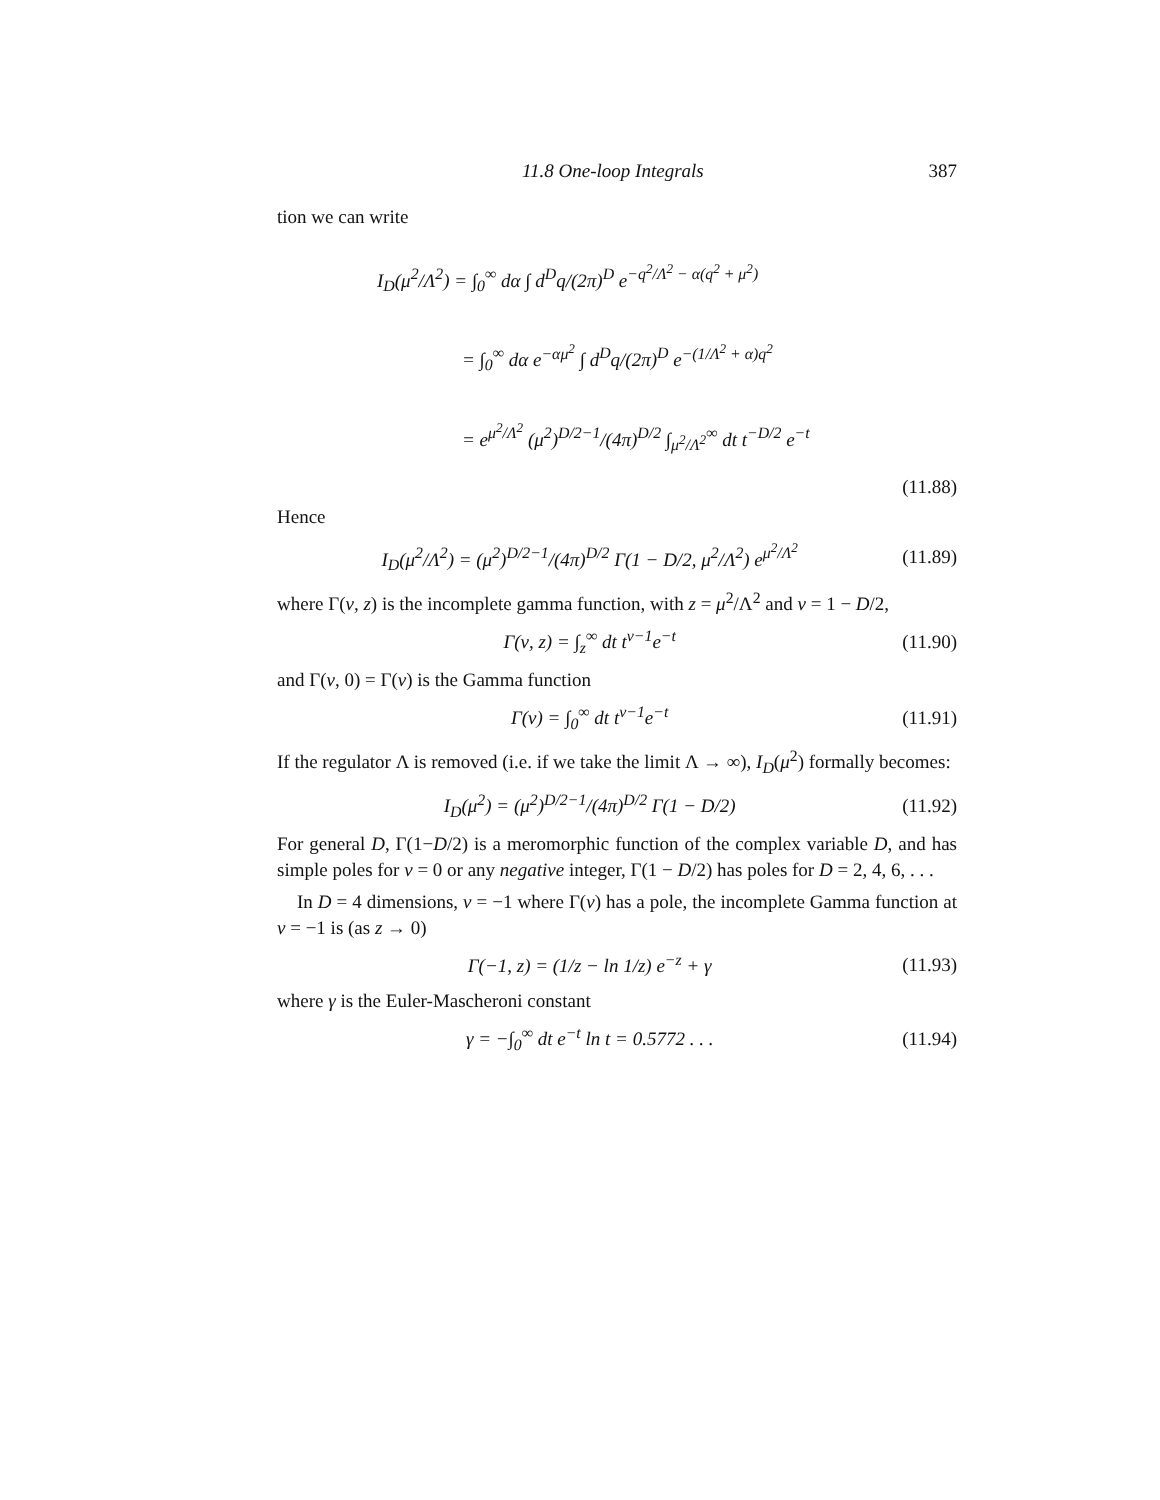11.8 One-loop Integrals 387
tion we can write
I<sub>D</sub>(μ<sup>2</sup>/Λ<sup>2</sup>) = ∫<sub>0</sub><sup>∞</sup> dα ∫ d<sup>D</sup>q/(2π)<sup>D</sup> e<sup>−q<sup>2</sup>/Λ<sup>2</sup> − α(q<sup>2</sup> + μ<sup>2</sup>)</sup>
= ∫<sub>0</sub><sup>∞</sup> dα e<sup>−αμ<sup>2</sup></sup> ∫ d<sup>D</sup>q/(2π)<sup>D</sup> e<sup>−(1/Λ<sup>2</sup> + α)q<sup>2</sup></sup>
= e<sup>μ<sup>2</sup>/Λ<sup>2</sup></sup> (μ<sup>2</sup>)<sup>D/2−1</sup>/(4π)<sup>D/2</sup> ∫<sub>μ<sup>2</sup>/Λ<sup>2</sup></sub><sup>∞</sup> dt t<sup>−D/2</sup> e<sup>−t</sup>
(11.88)
Hence
I<sub>D</sub>(μ<sup>2</sup>/Λ<sup>2</sup>) = (μ<sup>2</sup>)<sup>D/2−1</sup>/(4π)<sup>D/2</sup> Γ(1 − D/2, μ<sup>2</sup>/Λ<sup>2</sup>) e<sup>μ<sup>2</sup>/Λ<sup>2</sup></sup> (11.89)
where Γ(ν, z) is the incomplete gamma function, with z = μ<sup>2</sup>/Λ<sup>2</sup> and ν = 1 − D/2,
Γ(ν, z) = ∫<sub>z</sub><sup>∞</sup> dt t<sup>ν−1</sup>e<sup>−t</sup> (11.90)
and Γ(ν, 0) = Γ(ν) is the Gamma function
Γ(ν) = ∫<sub>0</sub><sup>∞</sup> dt t<sup>ν−1</sup>e<sup>−t</sup> (11.91)
If the regulator Λ is removed (i.e. if we take the limit Λ → ∞), I<sub>D</sub>(μ<sup>2</sup>) formally becomes:
I<sub>D</sub>(μ<sup>2</sup>) = (μ<sup>2</sup>)<sup>D/2−1</sup>/(4π)<sup>D/2</sup> Γ(1 − D/2) (11.92)
For general D, Γ(1−D/2) is a meromorphic function of the complex variable D, and has simple poles for ν = 0 or any negative integer, Γ(1 − D/2) has poles for D = 2, 4, 6, . . .
In D = 4 dimensions, ν = −1 where Γ(ν) has a pole, the incomplete Gamma function at ν = −1 is (as z → 0)
Γ(−1, z) = (1/z − ln 1/z) e<sup>−z</sup> + γ (11.93)
where γ is the Euler-Mascheroni constant
γ = −∫<sub>0</sub><sup>∞</sup> dt e<sup>−t</sup> ln t = 0.5772 . . . (11.94)